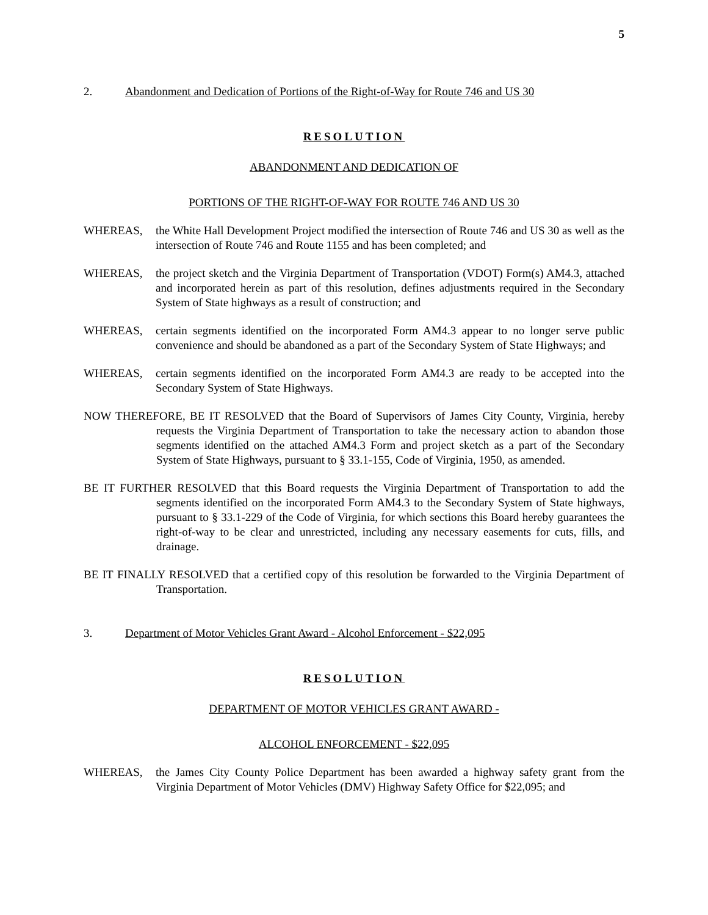5
2. Abandonment and Dedication of Portions of the Right-of-Way for Route 746 and US 30
RESOLUTION
ABANDONMENT AND DEDICATION OF
PORTIONS OF THE RIGHT-OF-WAY FOR ROUTE 746 AND US 30
WHEREAS, the White Hall Development Project modified the intersection of Route 746 and US 30 as well as the intersection of Route 746 and Route 1155 and has been completed; and
WHEREAS, the project sketch and the Virginia Department of Transportation (VDOT) Form(s) AM4.3, attached and incorporated herein as part of this resolution, defines adjustments required in the Secondary System of State highways as a result of construction; and
WHEREAS, certain segments identified on the incorporated Form AM4.3 appear to no longer serve public convenience and should be abandoned as a part of the Secondary System of State Highways; and
WHEREAS, certain segments identified on the incorporated Form AM4.3 are ready to be accepted into the Secondary System of State Highways.
NOW THEREFORE, BE IT RESOLVED that the Board of Supervisors of James City County, Virginia, hereby requests the Virginia Department of Transportation to take the necessary action to abandon those segments identified on the attached AM4.3 Form and project sketch as a part of the Secondary System of State Highways, pursuant to § 33.1-155, Code of Virginia, 1950, as amended.
BE IT FURTHER RESOLVED that this Board requests the Virginia Department of Transportation to add the segments identified on the incorporated Form AM4.3 to the Secondary System of State highways, pursuant to § 33.1-229 of the Code of Virginia, for which sections this Board hereby guarantees the right-of-way to be clear and unrestricted, including any necessary easements for cuts, fills, and drainage.
BE IT FINALLY RESOLVED that a certified copy of this resolution be forwarded to the Virginia Department of Transportation.
3. Department of Motor Vehicles Grant Award - Alcohol Enforcement - $22,095
RESOLUTION
DEPARTMENT OF MOTOR VEHICLES GRANT AWARD -
ALCOHOL ENFORCEMENT - $22,095
WHEREAS, the James City County Police Department has been awarded a highway safety grant from the Virginia Department of Motor Vehicles (DMV) Highway Safety Office for $22,095; and